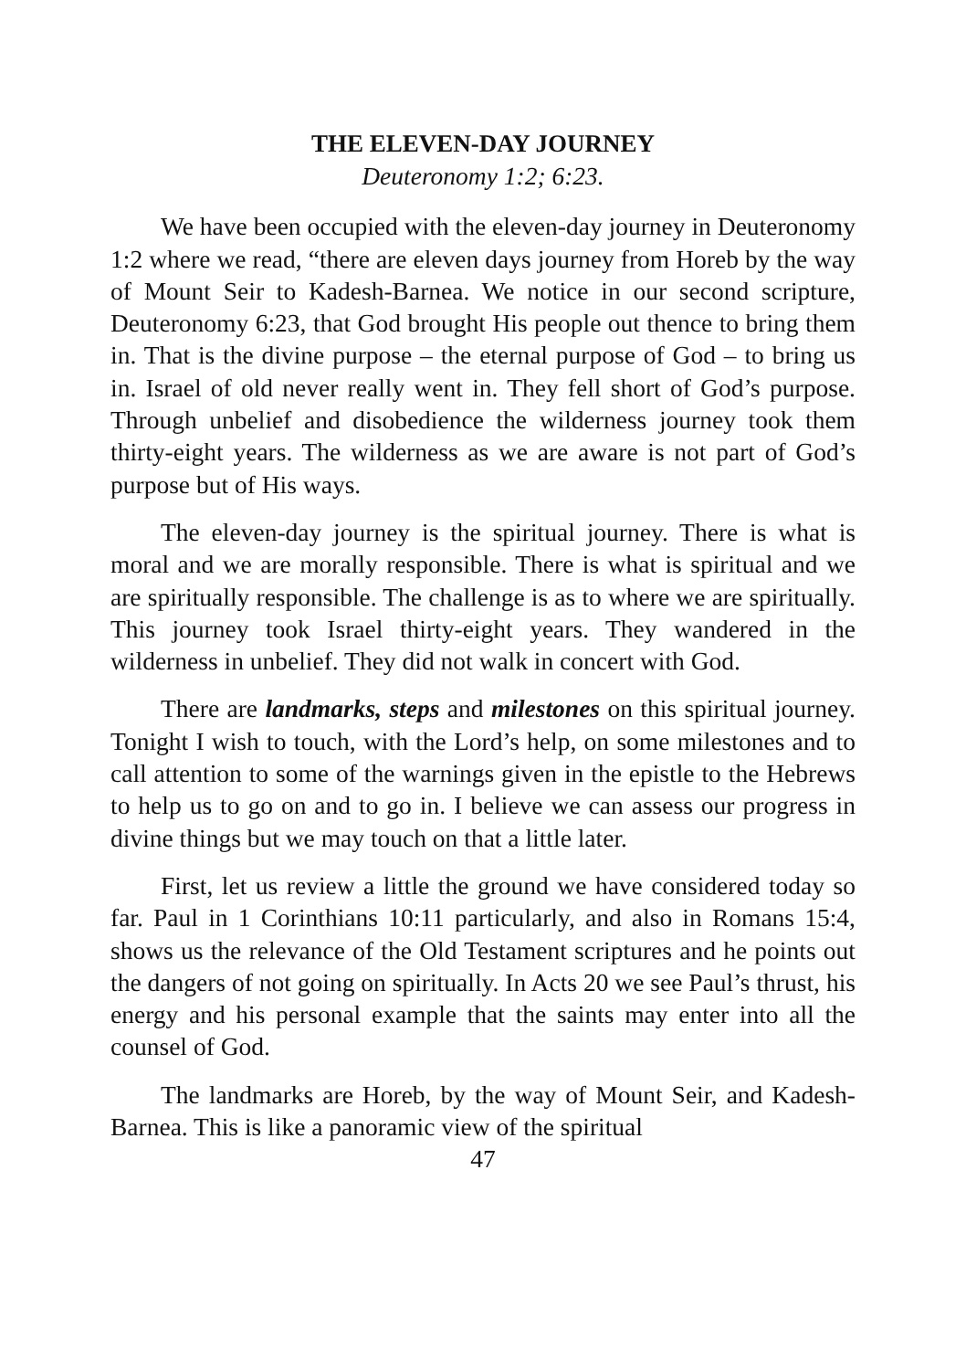THE ELEVEN-DAY JOURNEY
Deuteronomy 1:2; 6:23.
We have been occupied with the eleven-day journey in Deuteronomy 1:2 where we read, “there are eleven days journey from Horeb by the way of Mount Seir to Kadesh-Barnea. We notice in our second scripture, Deuteronomy 6:23, that God brought His people out thence to bring them in. That is the divine purpose – the eternal purpose of God – to bring us in. Israel of old never really went in. They fell short of God’s purpose. Through unbelief and disobedience the wilderness journey took them thirty-eight years. The wilderness as we are aware is not part of God’s purpose but of His ways.
The eleven-day journey is the spiritual journey. There is what is moral and we are morally responsible. There is what is spiritual and we are spiritually responsible. The challenge is as to where we are spiritually. This journey took Israel thirty-eight years. They wandered in the wilderness in unbelief. They did not walk in concert with God.
There are landmarks, steps and milestones on this spiritual journey. Tonight I wish to touch, with the Lord’s help, on some milestones and to call attention to some of the warnings given in the epistle to the Hebrews to help us to go on and to go in. I believe we can assess our progress in divine things but we may touch on that a little later.
First, let us review a little the ground we have considered today so far. Paul in 1 Corinthians 10:11 particularly, and also in Romans 15:4, shows us the relevance of the Old Testament scriptures and he points out the dangers of not going on spiritually. In Acts 20 we see Paul’s thrust, his energy and his personal example that the saints may enter into all the counsel of God.
The landmarks are Horeb, by the way of Mount Seir, and Kadesh-Barnea. This is like a panoramic view of the spiritual
47